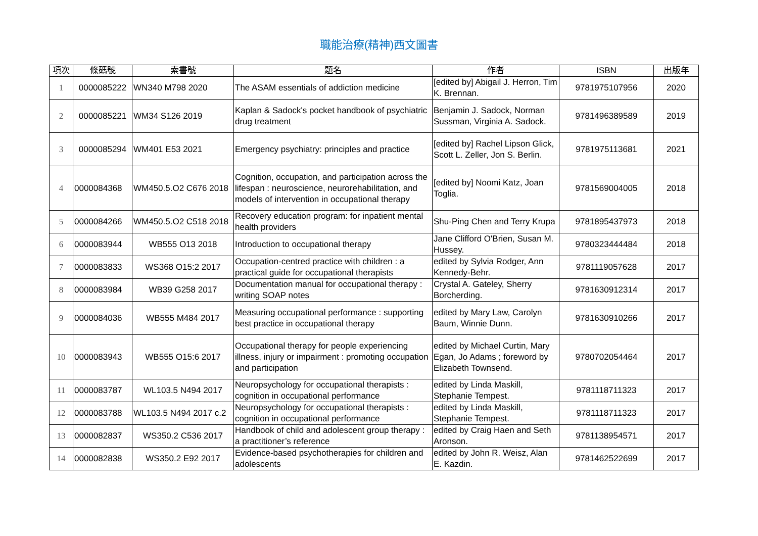職能治療(精神)西文圖書
| 項次 | 條碼號 | 索書號 | 題名 | 作者 | ISBN | 出版年 |
| --- | --- | --- | --- | --- | --- | --- |
| 1 | 0000085222 | WN340 M798 2020 | The ASAM essentials of addiction medicine | [edited by] Abigail J. Herron, Tim K. Brennan. | 9781975107956 | 2020 |
| 2 | 0000085221 | WM34 S126 2019 | Kaplan & Sadock's pocket handbook of psychiatric drug treatment | Benjamin J. Sadock, Norman Sussman, Virginia A. Sadock. | 9781496389589 | 2019 |
| 3 | 0000085294 | WM401 E53 2021 | Emergency psychiatry: principles and practice | [edited by] Rachel Lipson Glick, Scott L. Zeller, Jon S. Berlin. | 9781975113681 | 2021 |
| 4 | 0000084368 | WM450.5.O2 C676 2018 | Cognition, occupation, and participation across the lifespan : neuroscience, neurorehabilitation, and models of intervention in occupational therapy | [edited by] Noomi Katz, Joan Toglia. | 9781569004005 | 2018 |
| 5 | 0000084266 | WM450.5.O2 C518 2018 | Recovery education program: for inpatient mental health providers | Shu-Ping Chen and Terry Krupa | 9781895437973 | 2018 |
| 6 | 0000083944 | WB555 O13 2018 | Introduction to occupational therapy | Jane Clifford O'Brien, Susan M. Hussey. | 9780323444484 | 2018 |
| 7 | 0000083833 | WS368 O15:2 2017 | Occupation-centred practice with children : a practical guide for occupational therapists | edited by Sylvia Rodger, Ann Kennedy-Behr. | 9781119057628 | 2017 |
| 8 | 0000083984 | WB39 G258 2017 | Documentation manual for occupational therapy : writing SOAP notes | Crystal A. Gateley, Sherry Borcherding. | 9781630912314 | 2017 |
| 9 | 0000084036 | WB555 M484 2017 | Measuring occupational performance : supporting best practice in occupational therapy | edited by Mary Law, Carolyn Baum, Winnie Dunn. | 9781630910266 | 2017 |
| 10 | 0000083943 | WB555 O15:6 2017 | Occupational therapy for people experiencing illness, injury or impairment : promoting occupation and participation | edited by Michael Curtin, Mary Egan, Jo Adams ; foreword by Elizabeth Townsend. | 9780702054464 | 2017 |
| 11 | 0000083787 | WL103.5 N494 2017 | Neuropsychology for occupational therapists : cognition in occupational performance | edited by Linda Maskill, Stephanie Tempest. | 9781118711323 | 2017 |
| 12 | 0000083788 | WL103.5 N494 2017 c.2 | Neuropsychology for occupational therapists : cognition in occupational performance | edited by Linda Maskill, Stephanie Tempest. | 9781118711323 | 2017 |
| 13 | 0000082837 | WS350.2 C536 2017 | Handbook of child and adolescent group therapy : a practitioner’s reference | edited by Craig Haen and Seth Aronson. | 9781138954571 | 2017 |
| 14 | 0000082838 | WS350.2 E92 2017 | Evidence-based psychotherapies for children and adolescents | edited by John R. Weisz, Alan E. Kazdin. | 9781462522699 | 2017 |